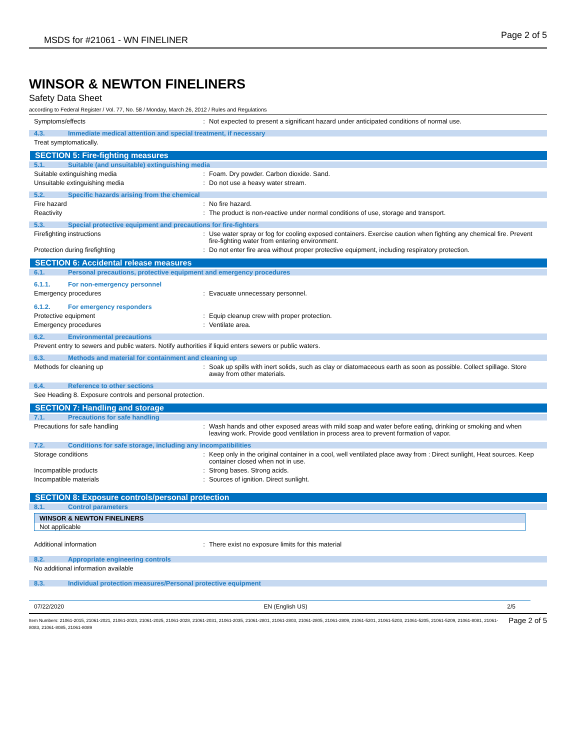MSDS for #21061 - WN FINELINER Page 2 of 5
WINSOR & NEWTON FINELINERS
Safety Data Sheet
according to Federal Register / Vol. 77, No. 58 / Monday, March 26, 2012 / Rules and Regulations
Symptoms/effects : Not expected to present a significant hazard under anticipated conditions of normal use.
4.3. Immediate medical attention and special treatment, if necessary
Treat symptomatically.
SECTION 5: Fire-fighting measures
5.1. Suitable (and unsuitable) extinguishing media
Suitable extinguishing media : Foam. Dry powder. Carbon dioxide. Sand.
Unsuitable extinguishing media : Do not use a heavy water stream.
5.2. Specific hazards arising from the chemical
Fire hazard : No fire hazard.
Reactivity : The product is non-reactive under normal conditions of use, storage and transport.
5.3. Special protective equipment and precautions for fire-fighters
Firefighting instructions : Use water spray or fog for cooling exposed containers. Exercise caution when fighting any chemical fire. Prevent fire-fighting water from entering environment.
Protection during firefighting : Do not enter fire area without proper protective equipment, including respiratory protection.
SECTION 6: Accidental release measures
6.1. Personal precautions, protective equipment and emergency procedures
6.1.1. For non-emergency personnel
Emergency procedures : Evacuate unnecessary personnel.
6.1.2. For emergency responders
Protective equipment : Equip cleanup crew with proper protection.
Emergency procedures : Ventilate area.
6.2. Environmental precautions
Prevent entry to sewers and public waters. Notify authorities if liquid enters sewers or public waters.
6.3. Methods and material for containment and cleaning up
Methods for cleaning up : Soak up spills with inert solids, such as clay or diatomaceous earth as soon as possible. Collect spillage. Store away from other materials.
6.4. Reference to other sections
See Heading 8. Exposure controls and personal protection.
SECTION 7: Handling and storage
7.1. Precautions for safe handling
Precautions for safe handling : Wash hands and other exposed areas with mild soap and water before eating, drinking or smoking and when leaving work. Provide good ventilation in process area to prevent formation of vapor.
7.2. Conditions for safe storage, including any incompatibilities
Storage conditions : Keep only in the original container in a cool, well ventilated place away from : Direct sunlight, Heat sources. Keep container closed when not in use.
Incompatible products : Strong bases. Strong acids.
Incompatible materials : Sources of ignition. Direct sunlight.
SECTION 8: Exposure controls/personal protection
8.1. Control parameters
| WINSOR & NEWTON FINELINERS |
| --- |
| Not applicable |
Additional information : There exist no exposure limits for this material
8.2. Appropriate engineering controls
No additional information available
8.3. Individual protection measures/Personal protective equipment
07/22/2020 EN (English US) 2/5
Item Numbers: 21061-2015, 21061-2021, 21061-2023, 21061-2025, 21061-2028, 21061-2031, 21061-2035, 21061-2801, 21061-2803, 21061-2805, 21061-2809, 21061-5201, 21061-5203, 21061-5205, 21061-5209, 21061-8081, 21061-8083, 21061-8085, 21061-8089
Page 2 of 5